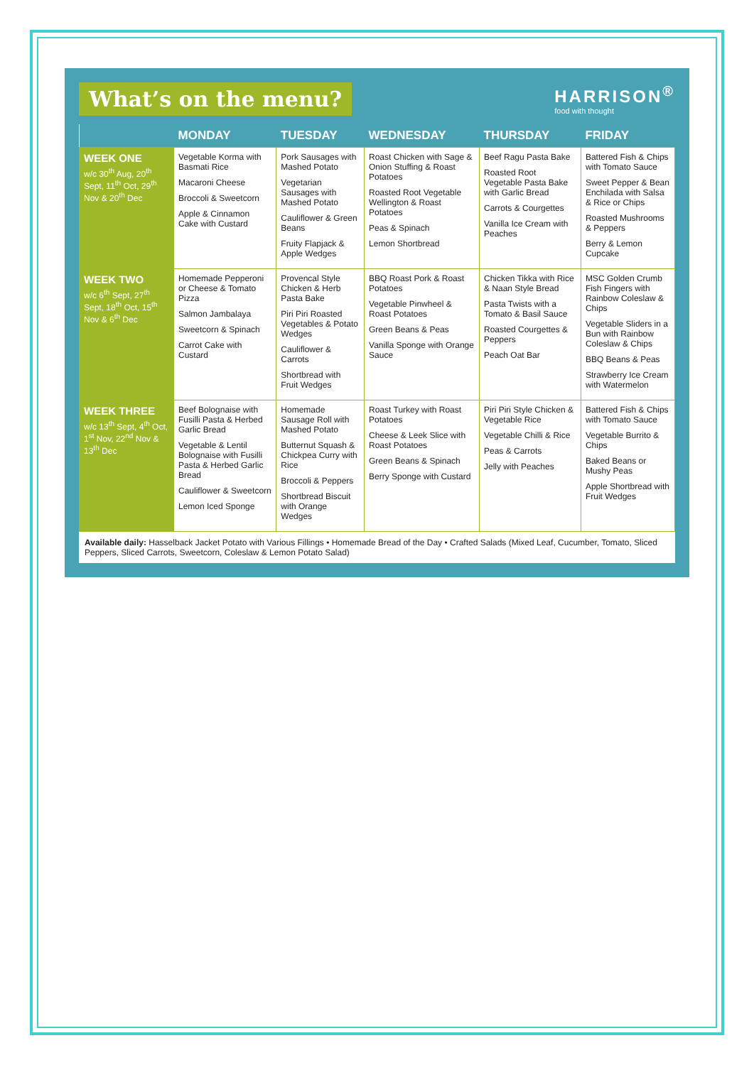What’s on the menu?
HARRISON<sup>®</sup>
food with thought
| | MONDAY | TUESDAY | WEDNESDAY | THURSDAY | FRIDAY |
| --- | --- | --- | --- | --- | --- |
| WEEK ONE w/c 30<sup>th</sup> Aug, 20<sup>th</sup> Sept, 11<sup>th</sup> Oct, 29<sup>th</sup> Nov & 20<sup>th</sup> Dec | Vegetable Korma with Basmati Rice Macaroni Cheese Broccoli & Sweetcorn Apple & Cinnamon Cake with Custard | Pork Sausages with Mashed Potato Vegetarian Sausages with Mashed Potato Cauliflower & Green Beans Fruity Flapjack & Apple Wedges | Roast Chicken with Sage & Onion Stuffing & Roast Potatoes Roasted Root Vegetable Wellington & Roast Potatoes Peas & Spinach Lemon Shortbread | Beef Ragu Pasta Bake Roasted Root Vegetable Pasta Bake with Garlic Bread Carrots & Courgettes Vanilla Ice Cream with Peaches | Battered Fish & Chips with Tomato Sauce Sweet Pepper & Bean Enchilada with Salsa & Rice or Chips Roasted Mushrooms & Peppers Berry & Lemon Cupcake |
| WEEK TWO w/c 6<sup>th</sup> Sept, 27<sup>th</sup> Sept, 18<sup>th</sup> Oct, 15<sup>th</sup> Nov & 6<sup>th</sup> Dec | Homemade Pepperoni or Cheese & Tomato Pizza Salmon Jambalaya Sweetcorn & Spinach Carrot Cake with Custard | Provencal Style Chicken & Herb Pasta Bake Piri Piri Roasted Vegetables & Potato Wedges Cauliflower & Carrots Shortbread with Fruit Wedges | BBQ Roast Pork & Roast Potatoes Vegetable Pinwheel & Roast Potatoes Green Beans & Peas Vanilla Sponge with Orange Sauce | Chicken Tikka with Rice & Naan Style Bread Pasta Twists with a Tomato & Basil Sauce Roasted Courgettes & Peppers Peach Oat Bar | MSC Golden Crumb Fish Fingers with Rainbow Coleslaw & Chips Vegetable Sliders in a Bun with Rainbow Coleslaw & Chips BBQ Beans & Peas Strawberry Ice Cream with Watermelon |
| WEEK THREE w/c 13<sup>th</sup> Sept, 4<sup>th</sup> Oct, 1<sup>st</sup> Nov, 22<sup>nd</sup> Nov & 13<sup>th</sup> Dec | Beef Bolognaise with Fusilli Pasta & Herbed Garlic Bread Vegetable & Lentil Bolognaise with Fusilli Pasta & Herbed Garlic Bread Cauliflower & Sweetcorn Lemon Iced Sponge | Homemade Sausage Roll with Mashed Potato Butternut Squash & Chickpea Curry with Rice Broccoli & Peppers Shortbread Biscuit with Orange Wedges | Roast Turkey with Roast Potatoes Cheese & Leek Slice with Roast Potatoes Green Beans & Spinach Berry Sponge with Custard | Piri Piri Style Chicken & Vegetable Rice Vegetable Chilli & Rice Peas & Carrots Jelly with Peaches | Battered Fish & Chips with Tomato Sauce Vegetable Burrito & Chips Baked Beans or Mushy Peas Apple Shortbread with Fruit Wedges |
Available daily: Hasselback Jacket Potato with Various Fillings • Homemade Bread of the Day • Crafted Salads (Mixed Leaf, Cucumber, Tomato, Sliced Peppers, Sliced Carrots, Sweetcorn, Coleslaw & Lemon Potato Salad)